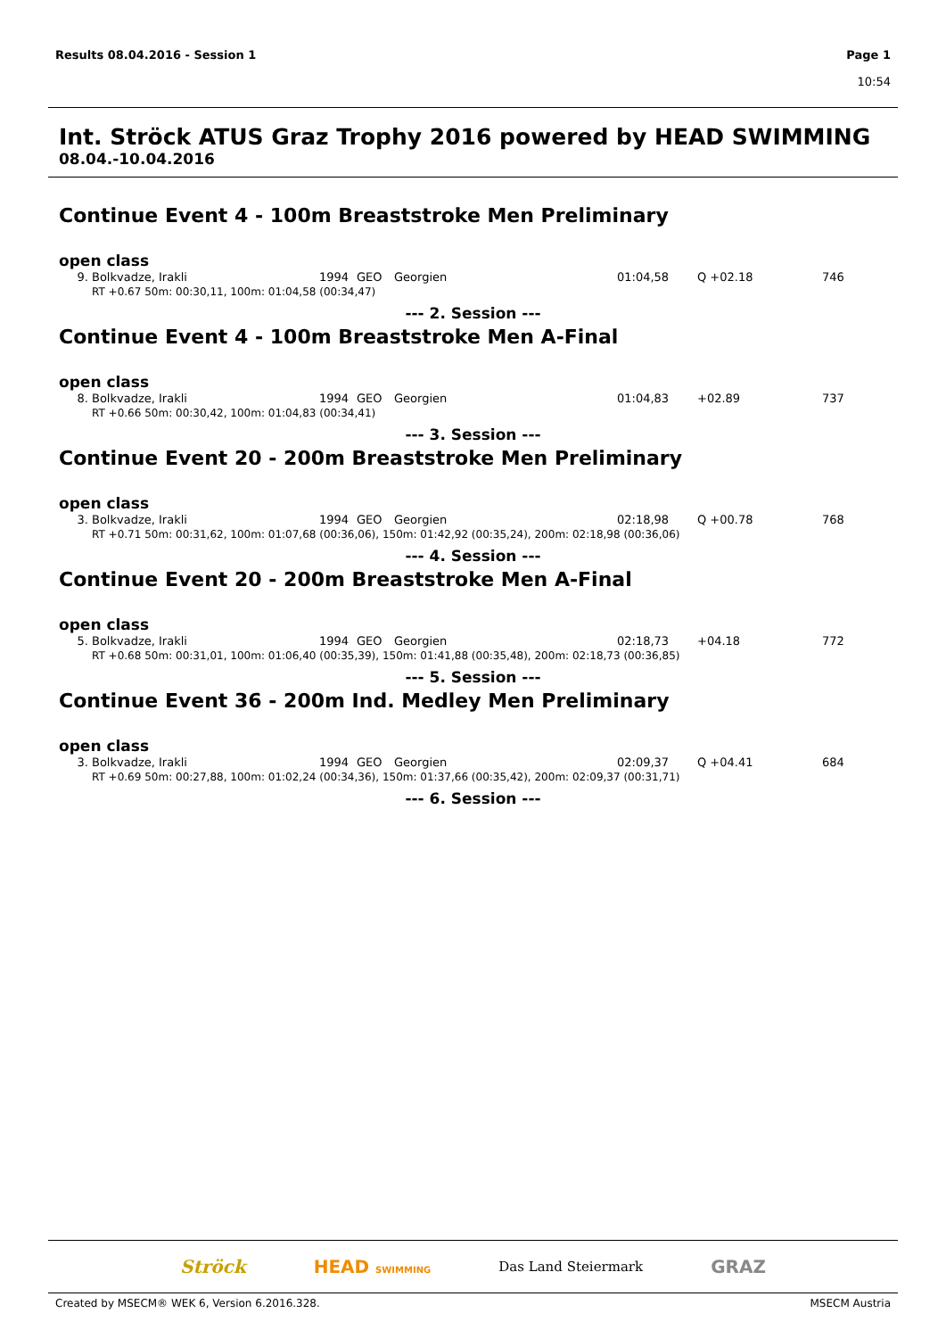Results 08.04.2016 - Session 1 Page 1
10:54
Int. Ströck ATUS Graz Trophy 2016 powered by HEAD SWIMMING
08.04.-10.04.2016
Continue Event 4 - 100m Breaststroke Men Preliminary
open class
| 9. | Bolkvadze, Irakli | 1994 | GEO | Georgien | 01:04,58 | Q +02.18 | 746 |
| RT +0.67 50m: 00:30,11, 100m: 01:04,58 (00:34,47) | | | | | | | |
--- 2. Session ---
Continue Event 4 - 100m Breaststroke Men A-Final
open class
| 8. | Bolkvadze, Irakli | 1994 | GEO | Georgien | 01:04,83 | +02.89 | 737 |
| RT +0.66 50m: 00:30,42, 100m: 01:04,83 (00:34,41) | | | | | | | |
--- 3. Session ---
Continue Event 20 - 200m Breaststroke Men Preliminary
open class
| 3. | Bolkvadze, Irakli | 1994 | GEO | Georgien | 02:18,98 | Q +00.78 | 768 |
| RT +0.71 50m: 00:31,62, 100m: 01:07,68 (00:36,06), 150m: 01:42,92 (00:35,24), 200m: 02:18,98 (00:36,06) | | | | | | | |
--- 4. Session ---
Continue Event 20 - 200m Breaststroke Men A-Final
open class
| 5. | Bolkvadze, Irakli | 1994 | GEO | Georgien | 02:18,73 | +04.18 | 772 |
| RT +0.68 50m: 00:31,01, 100m: 01:06,40 (00:35,39), 150m: 01:41,88 (00:35,48), 200m: 02:18,73 (00:36,85) | | | | | | | |
--- 5. Session ---
Continue Event 36 - 200m Ind. Medley Men Preliminary
open class
| 3. | Bolkvadze, Irakli | 1994 | GEO | Georgien | 02:09,37 | Q +04.41 | 684 |
| RT +0.69 50m: 00:27,88, 100m: 01:02,24 (00:34,36), 150m: 01:37,66 (00:35,42), 200m: 02:09,37 (00:31,71) | | | | | | | |
--- 6. Session ---
Ströck HEAD SWIMMING Das Land Steiermark GRAZ
Created by MSECM® WEK 6, Version 6.2016.328. MSECM Austria